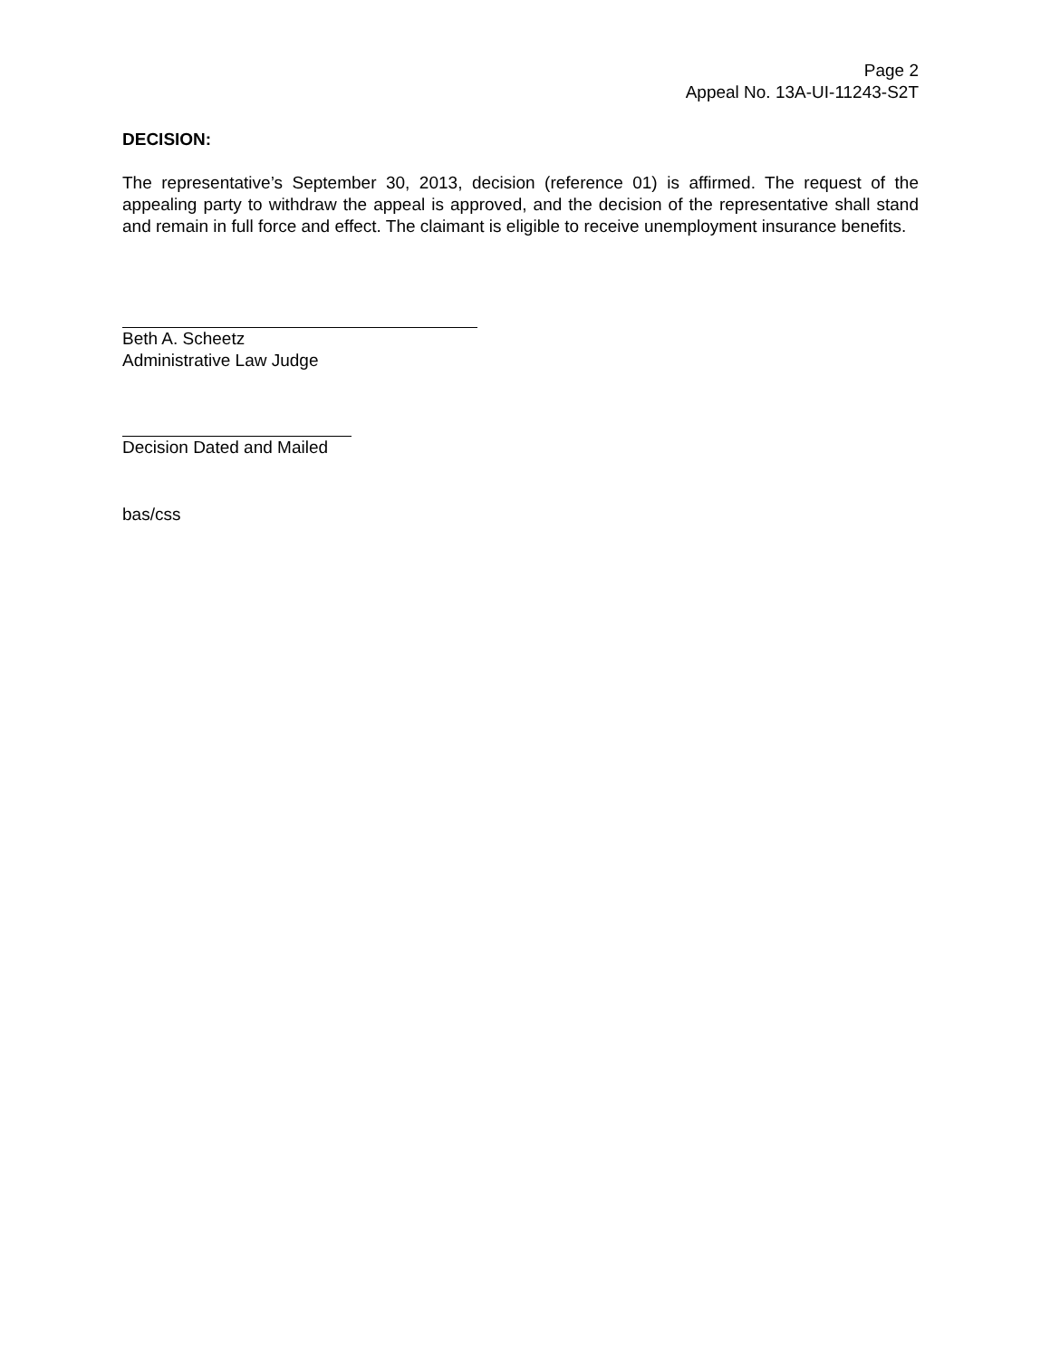Page 2
Appeal No. 13A-UI-11243-S2T
DECISION:
The representative’s September 30, 2013, decision (reference 01) is affirmed. The request of the appealing party to withdraw the appeal is approved, and the decision of the representative shall stand and remain in full force and effect. The claimant is eligible to receive unemployment insurance benefits.
Beth A. Scheetz
Administrative Law Judge
Decision Dated and Mailed
bas/css